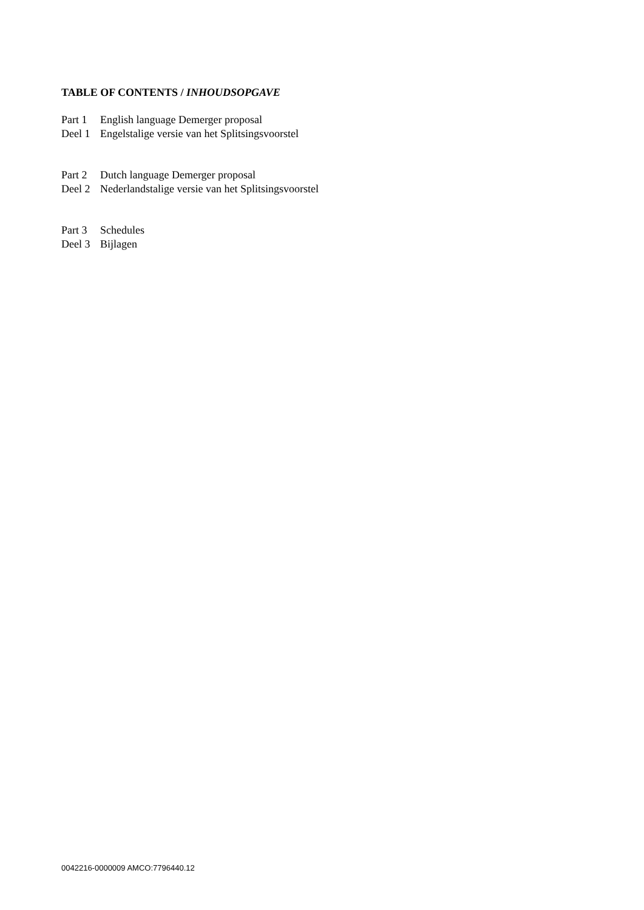TABLE OF CONTENTS / INHOUDSOPGAVE
Part 1 English language Demerger proposal
Deel 1 Engelstalige versie van het Splitsingsvoorstel
Part 2 Dutch language Demerger proposal
Deel 2 Nederlandstalige versie van het Splitsingsvoorstel
Part 3 Schedules
Deel 3 Bijlagen
0042216-0000009 AMCO:7796440.12